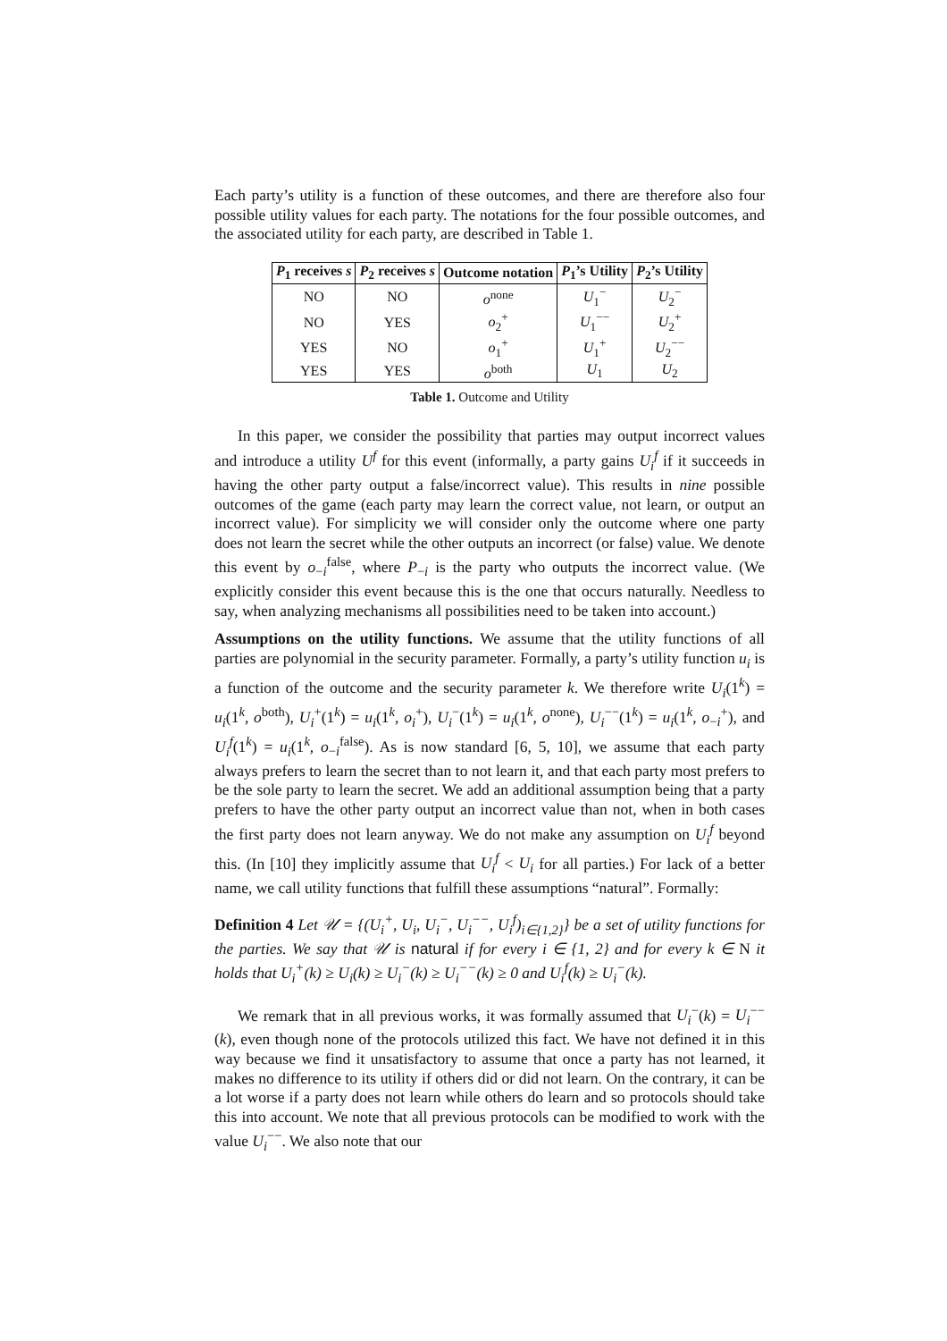Each party’s utility is a function of these outcomes, and there are therefore also four possible utility values for each party. The notations for the four possible outcomes, and the associated utility for each party, are described in Table 1.
| P<sub>1</sub> receives s | P<sub>2</sub> receives s | Outcome notation | P<sub>1</sub>’s Utility | P<sub>2</sub>’s Utility |
| --- | --- | --- | --- | --- |
| NO | NO | o<sup>none</sup> | U<sub>1</sub><sup>−</sup> | U<sub>2</sub><sup>−</sup> |
| NO | YES | o<sub>2</sub><sup>+</sup> | U<sub>1</sub><sup>−−</sup> | U<sub>2</sub><sup>+</sup> |
| YES | NO | o<sub>1</sub><sup>+</sup> | U<sub>1</sub><sup>+</sup> | U<sub>2</sub><sup>−−</sup> |
| YES | YES | o<sup>both</sup> | U<sub>1</sub> | U<sub>2</sub> |
Table 1. Outcome and Utility
In this paper, we consider the possibility that parties may output incorrect values and introduce a utility U<sup>f</sup> for this event (informally, a party gains U<sub>i</sub><sup>f</sup> if it succeeds in having the other party output a false/incorrect value). This results in nine possible outcomes of the game (each party may learn the correct value, not learn, or output an incorrect value). For simplicity we will consider only the outcome where one party does not learn the secret while the other outputs an incorrect (or false) value. We denote this event by o<sub>−i</sub><sup>false</sup>, where P<sub>−i</sub> is the party who outputs the incorrect value. (We explicitly consider this event because this is the one that occurs naturally. Needless to say, when analyzing mechanisms all possibilities need to be taken into account.)
Assumptions on the utility functions. We assume that the utility functions of all parties are polynomial in the security parameter. Formally, a party’s utility function u<sub>i</sub> is a function of the outcome and the security parameter k. We therefore write U<sub>i</sub>(1<sup>k</sup>) = u<sub>i</sub>(1<sup>k</sup>, o<sup>both</sup>), U<sub>i</sub><sup>+</sup>(1<sup>k</sup>) = u<sub>i</sub>(1<sup>k</sup>, o<sub>i</sub><sup>+</sup>), U<sub>i</sub><sup>−</sup>(1<sup>k</sup>) = u<sub>i</sub>(1<sup>k</sup>, o<sup>none</sup>), U<sub>i</sub><sup>−−</sup>(1<sup>k</sup>) = u<sub>i</sub>(1<sup>k</sup>, o<sub>−i</sub><sup>+</sup>), and U<sub>i</sub><sup>f</sup>(1<sup>k</sup>) = u<sub>i</sub>(1<sup>k</sup>, o<sub>−i</sub><sup>false</sup>). As is now standard [6, 5, 10], we assume that each party always prefers to learn the secret than to not learn it, and that each party most prefers to be the sole party to learn the secret. We add an additional assumption being that a party prefers to have the other party output an incorrect value than not, when in both cases the first party does not learn anyway. We do not make any assumption on U<sub>i</sub><sup>f</sup> beyond this. (In [10] they implicitly assume that U<sub>i</sub><sup>f</sup> < U<sub>i</sub> for all parties.) For lack of a better name, we call utility functions that fulfill these assumptions “natural”. Formally:
Definition 4 Let 𝒰 = {(U<sub>i</sub><sup>+</sup>, U<sub>i</sub>, U<sub>i</sub><sup>−</sup>, U<sub>i</sub><sup>−−</sup>, U<sub>i</sub><sup>f</sup>)<sub>i∈{1,2}</sub>} be a set of utility functions for the parties. We say that 𝒰 is natural if for every i ∈ {1, 2} and for every k ∈ N it holds that U<sub>i</sub><sup>+</sup>(k) ≥ U<sub>i</sub>(k) ≥ U<sub>i</sub><sup>−</sup>(k) ≥ U<sub>i</sub><sup>−−</sup>(k) ≥ 0 and U<sub>i</sub><sup>f</sup>(k) ≥ U<sub>i</sub><sup>−</sup>(k).
We remark that in all previous works, it was formally assumed that U<sub>i</sub><sup>−</sup>(k) = U<sub>i</sub><sup>−−</sup>(k), even though none of the protocols utilized this fact. We have not defined it in this way because we find it unsatisfactory to assume that once a party has not learned, it makes no difference to its utility if others did or did not learn. On the contrary, it can be a lot worse if a party does not learn while others do learn and so protocols should take this into account. We note that all previous protocols can be modified to work with the value U<sub>i</sub><sup>−−</sup>. We also note that our